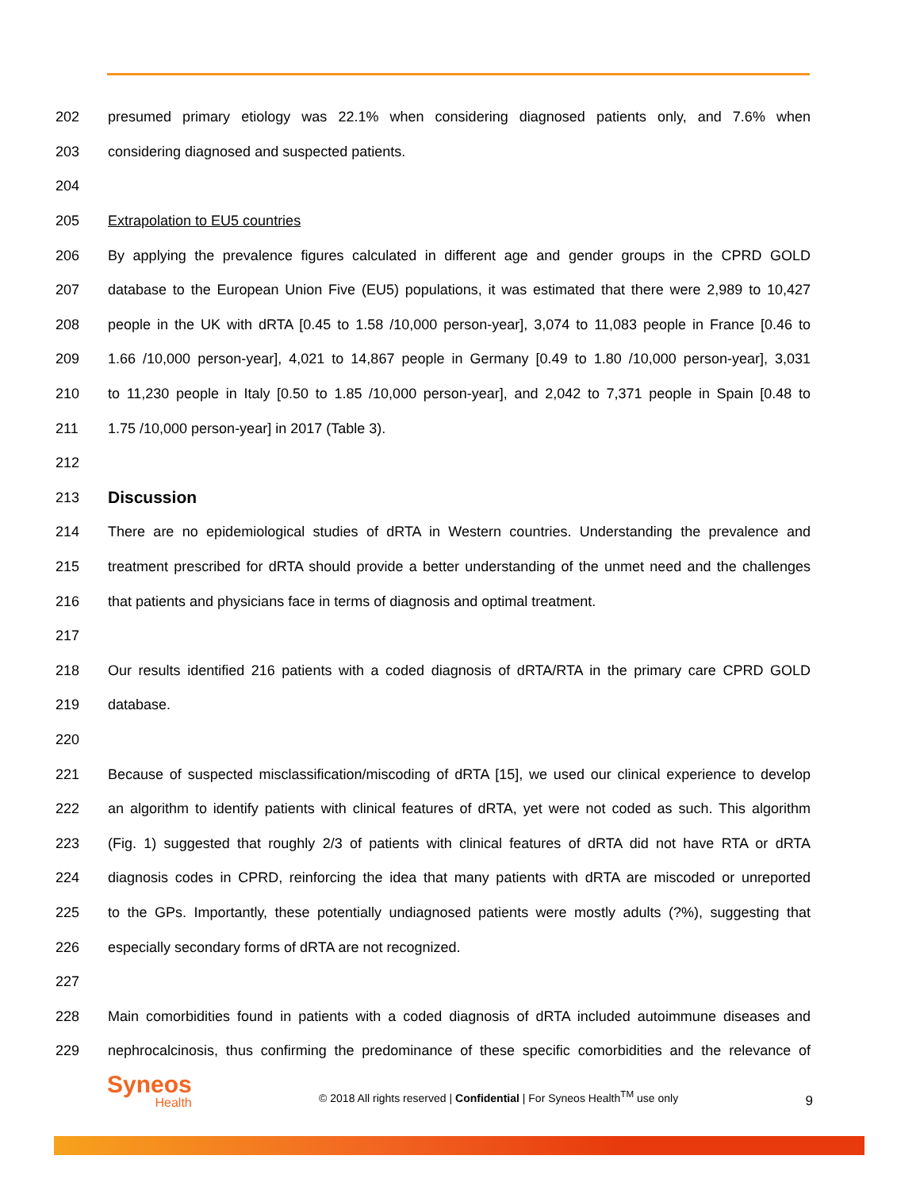202 presumed primary etiology was 22.1% when considering diagnosed patients only, and 7.6% when
203 considering diagnosed and suspected patients.
204
205 Extrapolation to EU5 countries
206 By applying the prevalence figures calculated in different age and gender groups in the CPRD GOLD
207 database to the European Union Five (EU5) populations, it was estimated that there were 2,989 to 10,427
208 people in the UK with dRTA [0.45 to 1.58 /10,000 person-year], 3,074 to 11,083 people in France [0.46 to
209 1.66 /10,000 person-year], 4,021 to 14,867 people in Germany [0.49 to 1.80 /10,000 person-year], 3,031
210 to 11,230 people in Italy [0.50 to 1.85 /10,000 person-year], and 2,042 to 7,371 people in Spain [0.48 to
211 1.75 /10,000 person-year] in 2017 (Table 3).
212
213
Discussion
214 There are no epidemiological studies of dRTA in Western countries. Understanding the prevalence and
215 treatment prescribed for dRTA should provide a better understanding of the unmet need and the challenges
216 that patients and physicians face in terms of diagnosis and optimal treatment.
217
218 Our results identified 216 patients with a coded diagnosis of dRTA/RTA in the primary care CPRD GOLD
219 database.
220
221 Because of suspected misclassification/miscoding of dRTA [15], we used our clinical experience to develop
222 an algorithm to identify patients with clinical features of dRTA, yet were not coded as such. This algorithm
223 (Fig. 1) suggested that roughly 2/3 of patients with clinical features of dRTA did not have RTA or dRTA
224 diagnosis codes in CPRD, reinforcing the idea that many patients with dRTA are miscoded or unreported
225 to the GPs. Importantly, these potentially undiagnosed patients were mostly adults (?%), suggesting that
226 especially secondary forms of dRTA are not recognized.
227
228 Main comorbidities found in patients with a coded diagnosis of dRTA included autoimmune diseases and
229 nephrocalcinosis, thus confirming the predominance of these specific comorbidities and the relevance of
Syneos
Health
© 2018 All rights reserved | Confidential | For Syneos Health<sup>TM</sup> use only
9